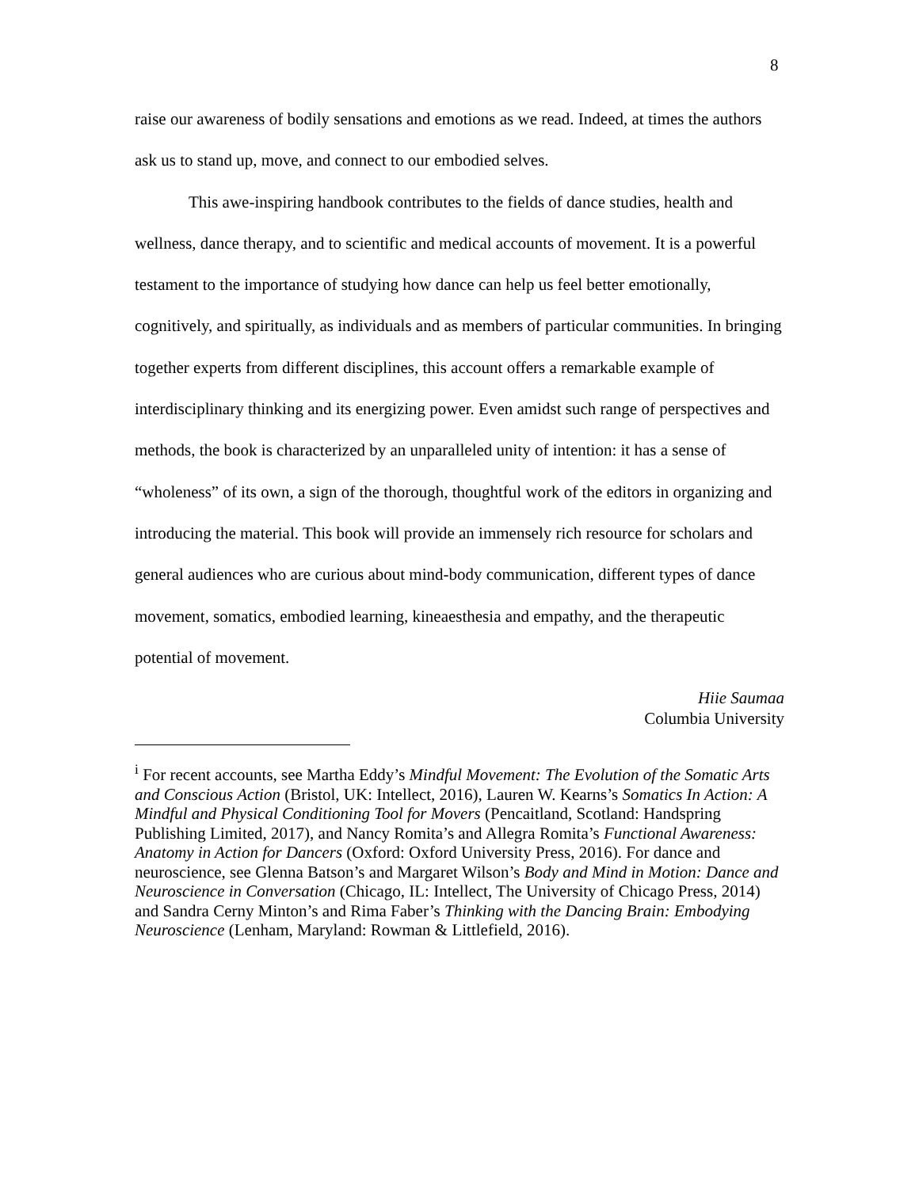8
raise our awareness of bodily sensations and emotions as we read. Indeed, at times the authors ask us to stand up, move, and connect to our embodied selves.
This awe-inspiring handbook contributes to the fields of dance studies, health and wellness, dance therapy, and to scientific and medical accounts of movement. It is a powerful testament to the importance of studying how dance can help us feel better emotionally, cognitively, and spiritually, as individuals and as members of particular communities. In bringing together experts from different disciplines, this account offers a remarkable example of interdisciplinary thinking and its energizing power. Even amidst such range of perspectives and methods, the book is characterized by an unparalleled unity of intention: it has a sense of “wholeness” of its own, a sign of the thorough, thoughtful work of the editors in organizing and introducing the material. This book will provide an immensely rich resource for scholars and general audiences who are curious about mind-body communication, different types of dance movement, somatics, embodied learning, kineaesthesia and empathy, and the therapeutic potential of movement.
Hiie Saumaa
Columbia University
<sup>i</sup> For recent accounts, see Martha Eddy’s Mindful Movement: The Evolution of the Somatic Arts and Conscious Action (Bristol, UK: Intellect, 2016), Lauren W. Kearns’s Somatics In Action: A Mindful and Physical Conditioning Tool for Movers (Pencaitland, Scotland: Handspring Publishing Limited, 2017), and Nancy Romita’s and Allegra Romita’s Functional Awareness: Anatomy in Action for Dancers (Oxford: Oxford University Press, 2016). For dance and neuroscience, see Glenna Batson’s and Margaret Wilson’s Body and Mind in Motion: Dance and Neuroscience in Conversation (Chicago, IL: Intellect, The University of Chicago Press, 2014) and Sandra Cerny Minton’s and Rima Faber’s Thinking with the Dancing Brain: Embodying Neuroscience (Lenham, Maryland: Rowman & Littlefield, 2016).